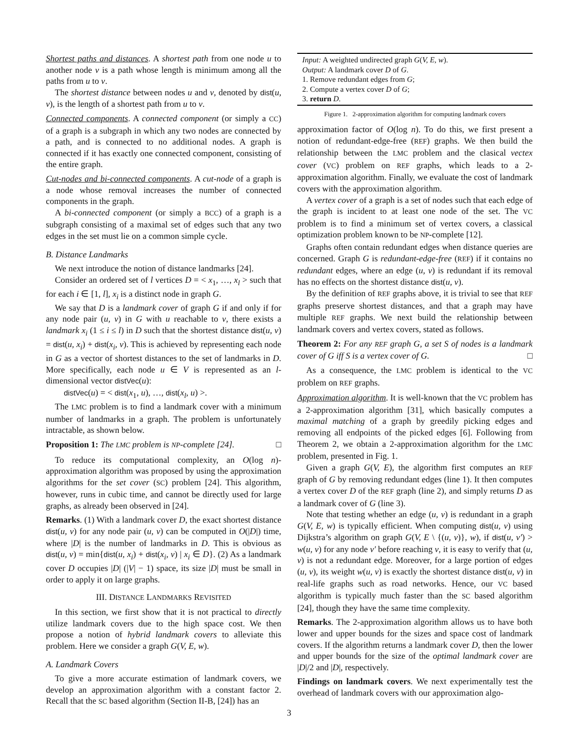Shortest paths and distances. A shortest path from one node u to another node v is a path whose length is minimum among all the paths from u to v.
The shortest distance between nodes u and v, denoted by dist(u, v), is the length of a shortest path from u to v.
Connected components. A connected component (or simply a CC) of a graph is a subgraph in which any two nodes are connected by a path, and is connected to no additional nodes. A graph is connected if it has exactly one connected component, consisting of the entire graph.
Cut-nodes and bi-connected components. A cut-node of a graph is a node whose removal increases the number of connected components in the graph.
A bi-connected component (or simply a BCC) of a graph is a subgraph consisting of a maximal set of edges such that any two edges in the set must lie on a common simple cycle.
B. Distance Landmarks
We next introduce the notion of distance landmarks [24].
Consider an ordered set of l vertices D = < x<sub>1</sub>, …, x<sub>l</sub> > such that for each i ∈ [1, l], x<sub>i</sub> is a distinct node in graph G.
We say that D is a landmark cover of graph G if and only if for any node pair (u, v) in G with u reachable to v, there exists a landmark x<sub>i</sub> (1 ≤ i ≤ l) in D such that the shortest distance dist(u, v) = dist(u, x<sub>i</sub>) + dist(x<sub>i</sub>, v). This is achieved by representing each node in G as a vector of shortest distances to the set of landmarks in D. More specifically, each node u ∈ V is represented as an l-dimensional vector distVec(u):
distVec(u) = < dist(x<sub>1</sub>, u), …, dist(x<sub>l</sub>, u) >.
The LMC problem is to find a landmark cover with a minimum number of landmarks in a graph. The problem is unfortunately intractable, as shown below.
Proposition 1: The LMC problem is NP-complete [24]. □
To reduce its computational complexity, an O(log n)-approximation algorithm was proposed by using the approximation algorithms for the set cover (SC) problem [24]. This algorithm, however, runs in cubic time, and cannot be directly used for large graphs, as already been observed in [24].
Remarks. (1) With a landmark cover D, the exact shortest distance dist(u, v) for any node pair (u, v) can be computed in O(|D|) time, where |D| is the number of landmarks in D. This is obvious as dist(u, v) = min{dist(u, x<sub>i</sub>) + dist(x<sub>i</sub>, v) | x<sub>i</sub> ∈ D}. (2) As a landmark cover D occupies |D| (|V| − 1) space, its size |D| must be small in order to apply it on large graphs.
III. DISTANCE LANDMARKS REVISITED
In this section, we first show that it is not practical to directly utilize landmark covers due to the high space cost. We then propose a notion of hybrid landmark covers to alleviate this problem. Here we consider a graph G(V, E, w).
A. Landmark Covers
To give a more accurate estimation of landmark covers, we develop an approximation algorithm with a constant factor 2. Recall that the SC based algorithm (Section II-B, [24]) has an
Input: A weighted undirected graph G(V, E, w).
Output: A landmark cover D of G.
1. Remove redundant edges from G;
2. Compute a vertex cover D of G;
3. return D.
Figure 1. 2-approximation algorithm for computing landmark covers
approximation factor of O(log n). To do this, we first present a notion of redundant-edge-free (REF) graphs. We then build the relationship between the LMC problem and the clasical vectex cover (VC) problem on REF graphs, which leads to a 2-approximation algorithm. Finally, we evaluate the cost of landmark covers with the approximation algorithm.
A vertex cover of a graph is a set of nodes such that each edge of the graph is incident to at least one node of the set. The VC problem is to find a minimum set of vertex covers, a classical optimization problem known to be NP-complete [12].
Graphs often contain redundant edges when distance queries are concerned. Graph G is redundant-edge-free (REF) if it contains no redundant edges, where an edge (u, v) is redundant if its removal has no effects on the shortest distance dist(u, v).
By the definition of REF graphs above, it is trivial to see that REF graphs preserve shortest distances, and that a graph may have multiple REF graphs. We next build the relationship between landmark covers and vertex covers, stated as follows.
Theorem 2: For any REF graph G, a set S of nodes is a landmark cover of G iff S is a vertex cover of G. □
As a consequence, the LMC problem is identical to the VC problem on REF graphs.
Approximation algorithm. It is well-known that the VC problem has a 2-approximation algorithm [31], which basically computes a maximal matching of a graph by greedily picking edges and removing all endpoints of the picked edges [6]. Following from Theorem 2, we obtain a 2-approximation algorithm for the LMC problem, presented in Fig. 1.
Given a graph G(V, E), the algorithm first computes an REF graph of G by removing redundant edges (line 1). It then computes a vertex cover D of the REF graph (line 2), and simply returns D as a landmark cover of G (line 3).
Note that testing whether an edge (u, v) is redundant in a graph G(V, E, w) is typically efficient. When computing dist(u, v) using Dijkstra’s algorithm on graph G(V, E \ {(u, v)}, w), if dist(u, v′) > w(u, v) for any node v′ before reaching v, it is easy to verify that (u, v) is not a redundant edge. Moreover, for a large portion of edges (u, v), its weight w(u, v) is exactly the shortest distance dist(u, v) in real-life graphs such as road networks. Hence, our VC based algorithm is typically much faster than the SC based algorithm [24], though they have the same time complexity.
Remarks. The 2-approximation algorithm allows us to have both lower and upper bounds for the sizes and space cost of landmark covers. If the algorithm returns a landmark cover D, then the lower and upper bounds for the size of the optimal landmark cover are |D|/2 and |D|, respectively.
Findings on landmark covers. We next experimentally test the overhead of landmark covers with our approximation algo-
3